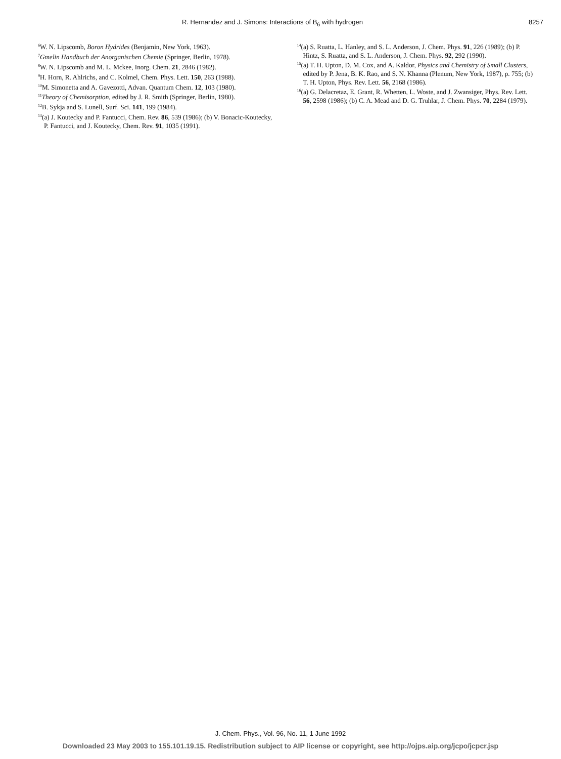R. Hernandez and J. Simons: Interactions of B<sub>6</sub> with hydrogen 8257
<sup>6</sup> W. N. Lipscomb, Boron Hydrides (Benjamin, New York, 1963).
<sup>7</sup> Gmelin Handbuch der Anorganischen Chemie (Springer, Berlin, 1978).
<sup>8</sup> W. N. Lipscomb and M. L. Mckee, Inorg. Chem. 21, 2846 (1982).
<sup>9</sup>H. Horn, R. Ahlrichs, and C. Kolmel, Chem. Phys. Lett. 150, 263 (1988).
<sup>10</sup> M. Simonetta and A. Gavezotti, Advan. Quantum Chem. 12, 103 (1980).
<sup>11</sup> Theory of Chemisorption, edited by J. R. Smith (Springer, Berlin, 1980).
<sup>12</sup>B. Sykja and S. Lunell, Surf. Sci. 141, 199 (1984).
<sup>13</sup> (a) J. Koutecky and P. Fantucci, Chem. Rev. 86, 539 (1986); (b) V. Bonacic-Koutecky, P. Fantucci, and J. Koutecky, Chem. Rev. 91, 1035 (1991).
<sup>14</sup> (a) S. Ruatta, L. Hanley, and S. L. Anderson, J. Chem. Phys. 91, 226 (1989); (b) P. Hintz, S. Ruatta, and S. L. Anderson, J. Chem. Phys. 92, 292 (1990).
<sup>15</sup> (a) T. H. Upton, D. M. Cox, and A. Kaldor, Physics and Chemistry of Small Clusters, edited by P. Jena, B. K. Rao, and S. N. Khanna (Plenum, New York, 1987), p. 755; (b) T. H. Upton, Phys. Rev. Lett. 56, 2168 (1986).
<sup>16</sup> (a) G. Delacretaz, E. Grant, R. Whetten, L. Woste, and J. Zwansiger, Phys. Rev. Lett. 56, 2598 (1986); (b) C. A. Mead and D. G. Truhlar, J. Chem. Phys. 70, 2284 (1979).
J. Chem. Phys., Vol. 96, No. 11, 1 June 1992
Downloaded 23 May 2003 to 155.101.19.15. Redistribution subject to AIP license or copyright, see http://ojps.aip.org/jcpo/jcpcr.jsp